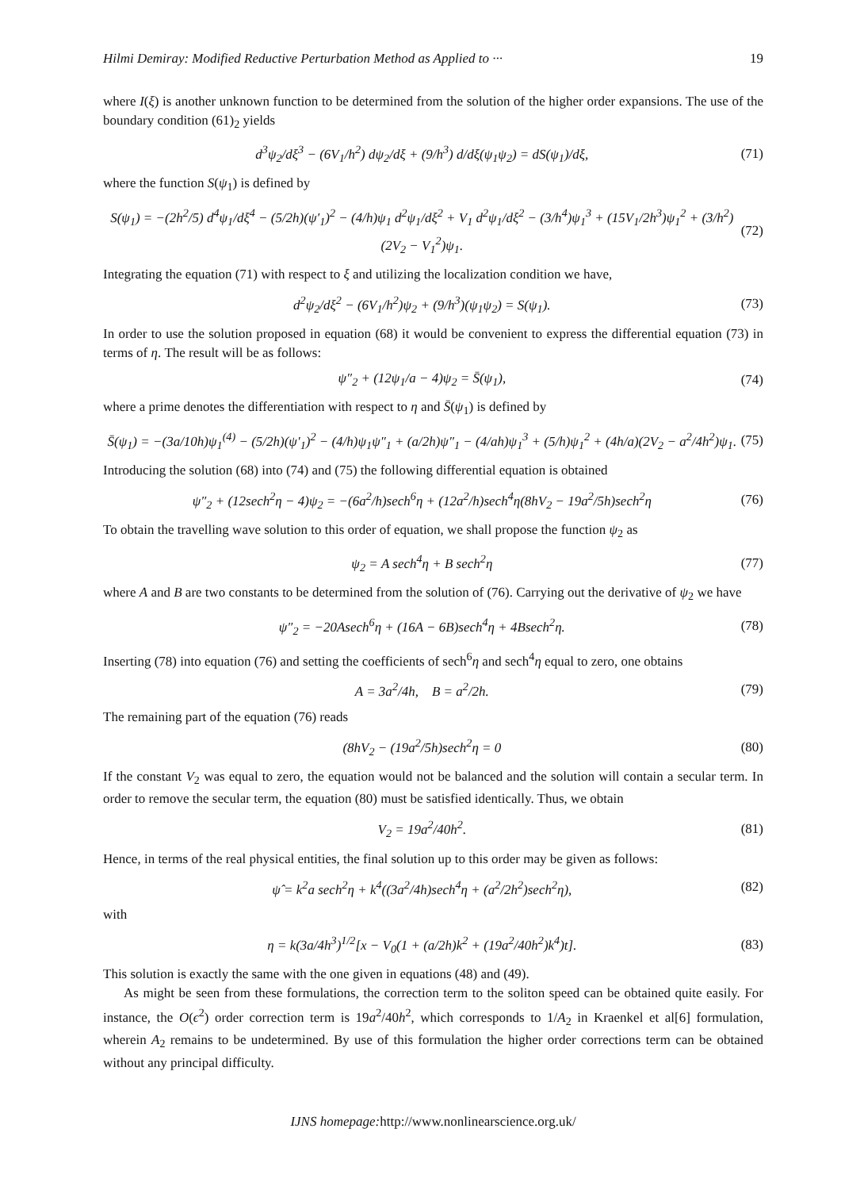Hilmi Demiray: Modified Reductive Perturbation Method as Applied to ··· 19
where I(ξ) is another unknown function to be determined from the solution of the higher order expansions. The use of the boundary condition (61)<sub>2</sub> yields
d<sup>3</sup>ψ<sub>2</sub>/dξ<sup>3</sup> − (6V<sub>1</sub>/h<sup>2</sup>) dψ<sub>2</sub>/dξ + (9/h<sup>3</sup>) d/dξ(ψ<sub>1</sub>ψ<sub>2</sub>) = dS(ψ<sub>1</sub>)/dξ, (71)
where the function S(ψ<sub>1</sub>) is defined by
S(ψ<sub>1</sub>) = −(2h<sup>2</sup>/5) d<sup>4</sup>ψ<sub>1</sub>/dξ<sup>4</sup> − (5/2h)(ψ′<sub>1</sub>)<sup>2</sup> − (4/h)ψ<sub>1</sub> d<sup>2</sup>ψ<sub>1</sub>/dξ<sup>2</sup> + V<sub>1</sub> d<sup>2</sup>ψ<sub>1</sub>/dξ<sup>2</sup> − (3/h<sup>4</sup>)ψ<sub>1</sub><sup>3</sup> + (15V<sub>1</sub>/2h<sup>3</sup>)ψ<sub>1</sub><sup>2</sup> + (3/h<sup>2</sup>)(2V<sub>2</sub> − V<sub>1</sub><sup>2</sup>)ψ<sub>1</sub>. (72)
Integrating the equation (71) with respect to ξ and utilizing the localization condition we have,
d<sup>2</sup>ψ<sub>2</sub>/dξ<sup>2</sup> − (6V<sub>1</sub>/h<sup>2</sup>)ψ<sub>2</sub> + (9/h<sup>3</sup>)(ψ<sub>1</sub>ψ<sub>2</sub>) = S(ψ<sub>1</sub>). (73)
In order to use the solution proposed in equation (68) it would be convenient to express the differential equation (73) in terms of η. The result will be as follows:
ψ″<sub>2</sub> + (12ψ<sub>1</sub>/a − 4)ψ<sub>2</sub> = S̄(ψ<sub>1</sub>), (74)
where a prime denotes the differentiation with respect to η and S̄(ψ<sub>1</sub>) is defined by
S̄(ψ<sub>1</sub>) = −(3a/10h)ψ<sub>1</sub><sup>(4)</sup> − (5/2h)(ψ′<sub>1</sub>)<sup>2</sup> − (4/h)ψ<sub>1</sub>ψ″<sub>1</sub> + (a/2h)ψ″<sub>1</sub> − (4/ah)ψ<sub>1</sub><sup>3</sup> + (5/h)ψ<sub>1</sub><sup>2</sup> + (4h/a)(2V<sub>2</sub> − a<sup>2</sup>/4h<sup>2</sup>)ψ<sub>1</sub>. (75)
Introducing the solution (68) into (74) and (75) the following differential equation is obtained
ψ″<sub>2</sub> + (12sech<sup>2</sup>η − 4)ψ<sub>2</sub> = −(6a<sup>2</sup>/h)sech<sup>6</sup>η + (12a<sup>2</sup>/h)sech<sup>4</sup>η(8hV<sub>2</sub> − 19a<sup>2</sup>/5h)sech<sup>2</sup>η (76)
To obtain the travelling wave solution to this order of equation, we shall propose the function ψ<sub>2</sub> as
ψ<sub>2</sub> = A sech<sup>4</sup>η + B sech<sup>2</sup>η (77)
where A and B are two constants to be determined from the solution of (76). Carrying out the derivative of ψ<sub>2</sub> we have
ψ″<sub>2</sub> = −20Asech<sup>6</sup>η + (16A − 6B)sech<sup>4</sup>η + 4Bsech<sup>2</sup>η. (78)
Inserting (78) into equation (76) and setting the coefficients of sech<sup>6</sup>η and sech<sup>4</sup>η equal to zero, one obtains
A = 3a<sup>2</sup>/4h, B = a<sup>2</sup>/2h. (79)
The remaining part of the equation (76) reads
(8hV<sub>2</sub> − (19a<sup>2</sup>/5h)sech<sup>2</sup>η = 0 (80)
If the constant V<sub>2</sub> was equal to zero, the equation would not be balanced and the solution will contain a secular term. In order to remove the secular term, the equation (80) must be satisfied identically. Thus, we obtain
V<sub>2</sub> = 19a<sup>2</sup>/40h<sup>2</sup>. (81)
Hence, in terms of the real physical entities, the final solution up to this order may be given as follows:
ψ̂ = k<sup>2</sup>a sech<sup>2</sup>η + k<sup>4</sup>((3a<sup>2</sup>/4h)sech<sup>4</sup>η + (a<sup>2</sup>/2h<sup>2</sup>)sech<sup>2</sup>η), (82)
with
η = k(3a/4h<sup>3</sup>)<sup>1/2</sup>[x − V<sub>0</sub>(1 + (a/2h)k<sup>2</sup> + (19a<sup>2</sup>/40h<sup>2</sup>)k<sup>4</sup>)t]. (83)
This solution is exactly the same with the one given in equations (48) and (49).
As might be seen from these formulations, the correction term to the soliton speed can be obtained quite easily. For instance, the O(ϵ<sup>2</sup>) order correction term is 19a<sup>2</sup>/40h<sup>2</sup>, which corresponds to 1/A<sub>2</sub> in Kraenkel et al[6] formulation, wherein A<sub>2</sub> remains to be undetermined. By use of this formulation the higher order corrections term can be obtained without any principal difficulty.
IJNS homepage: http://www.nonlinearscience.org.uk/